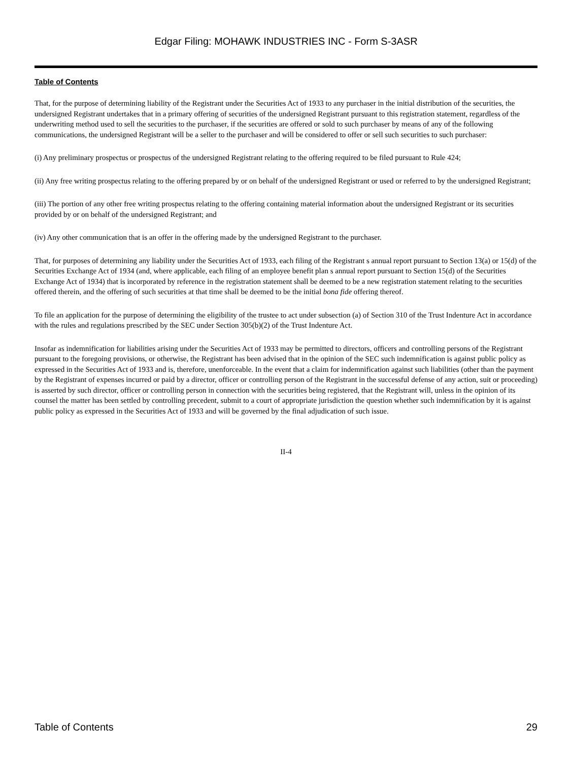Edgar Filing: MOHAWK INDUSTRIES INC - Form S-3ASR
Table of Contents
That, for the purpose of determining liability of the Registrant under the Securities Act of 1933 to any purchaser in the initial distribution of the securities, the undersigned Registrant undertakes that in a primary offering of securities of the undersigned Registrant pursuant to this registration statement, regardless of the underwriting method used to sell the securities to the purchaser, if the securities are offered or sold to such purchaser by means of any of the following communications, the undersigned Registrant will be a seller to the purchaser and will be considered to offer or sell such securities to such purchaser:
(i) Any preliminary prospectus or prospectus of the undersigned Registrant relating to the offering required to be filed pursuant to Rule 424;
(ii) Any free writing prospectus relating to the offering prepared by or on behalf of the undersigned Registrant or used or referred to by the undersigned Registrant;
(iii) The portion of any other free writing prospectus relating to the offering containing material information about the undersigned Registrant or its securities provided by or on behalf of the undersigned Registrant; and
(iv) Any other communication that is an offer in the offering made by the undersigned Registrant to the purchaser.
That, for purposes of determining any liability under the Securities Act of 1933, each filing of the Registrant s annual report pursuant to Section 13(a) or 15(d) of the Securities Exchange Act of 1934 (and, where applicable, each filing of an employee benefit plan s annual report pursuant to Section 15(d) of the Securities Exchange Act of 1934) that is incorporated by reference in the registration statement shall be deemed to be a new registration statement relating to the securities offered therein, and the offering of such securities at that time shall be deemed to be the initial bona fide offering thereof.
To file an application for the purpose of determining the eligibility of the trustee to act under subsection (a) of Section 310 of the Trust Indenture Act in accordance with the rules and regulations prescribed by the SEC under Section 305(b)(2) of the Trust Indenture Act.
Insofar as indemnification for liabilities arising under the Securities Act of 1933 may be permitted to directors, officers and controlling persons of the Registrant pursuant to the foregoing provisions, or otherwise, the Registrant has been advised that in the opinion of the SEC such indemnification is against public policy as expressed in the Securities Act of 1933 and is, therefore, unenforceable. In the event that a claim for indemnification against such liabilities (other than the payment by the Registrant of expenses incurred or paid by a director, officer or controlling person of the Registrant in the successful defense of any action, suit or proceeding) is asserted by such director, officer or controlling person in connection with the securities being registered, that the Registrant will, unless in the opinion of its counsel the matter has been settled by controlling precedent, submit to a court of appropriate jurisdiction the question whether such indemnification by it is against public policy as expressed in the Securities Act of 1933 and will be governed by the final adjudication of such issue.
II-4
Table of Contents 29